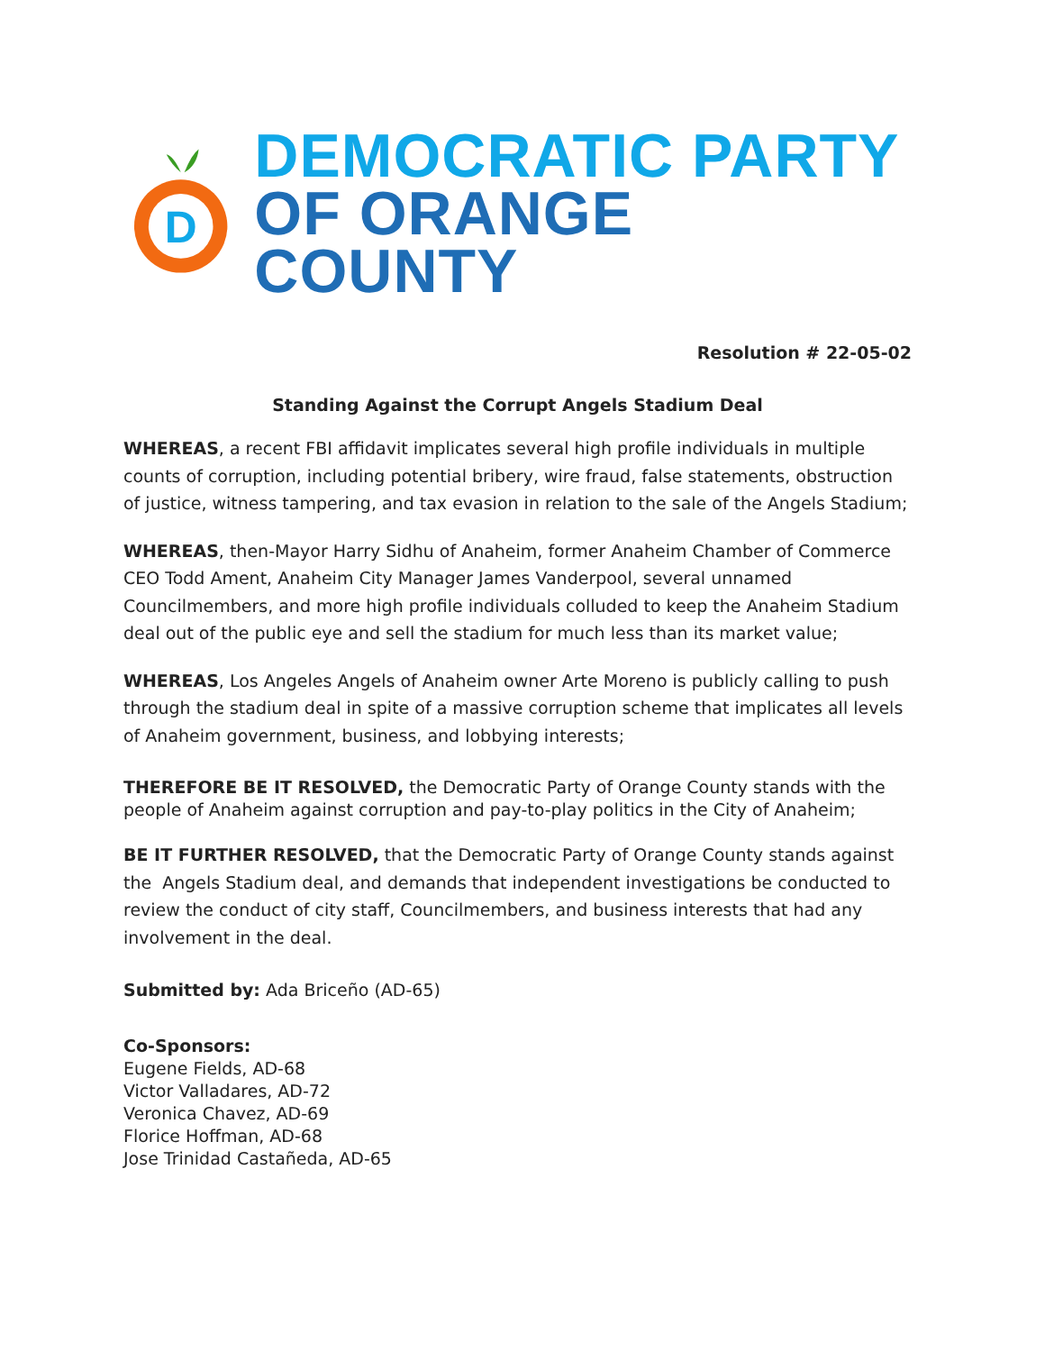D
DEMOCRATIC PARTY
OF ORANGE COUNTY
Resolution # 22-05-02
Standing Against the Corrupt Angels Stadium Deal
WHEREAS, a recent FBI affidavit implicates several high profile individuals in multiple counts of corruption, including potential bribery, wire fraud, false statements, obstruction of justice, witness tampering, and tax evasion in relation to the sale of the Angels Stadium;
WHEREAS, then-Mayor Harry Sidhu of Anaheim, former Anaheim Chamber of Commerce CEO Todd Ament, Anaheim City Manager James Vanderpool, several unnamed Councilmembers, and more high profile individuals colluded to keep the Anaheim Stadium deal out of the public eye and sell the stadium for much less than its market value;
WHEREAS, Los Angeles Angels of Anaheim owner Arte Moreno is publicly calling to push through the stadium deal in spite of a massive corruption scheme that implicates all levels of Anaheim government, business, and lobbying interests;
THEREFORE BE IT RESOLVED, the Democratic Party of Orange County stands with the people of Anaheim against corruption and pay-to-play politics in the City of Anaheim;
BE IT FURTHER RESOLVED, that the Democratic Party of Orange County stands against the Angels Stadium deal, and demands that independent investigations be conducted to review the conduct of city staff, Councilmembers, and business interests that had any involvement in the deal.
Submitted by: Ada Briceño (AD-65)
Co-Sponsors:
Eugene Fields, AD-68
Victor Valladares, AD-72
Veronica Chavez, AD-69
Florice Hoffman, AD-68
Jose Trinidad Castañeda, AD-65